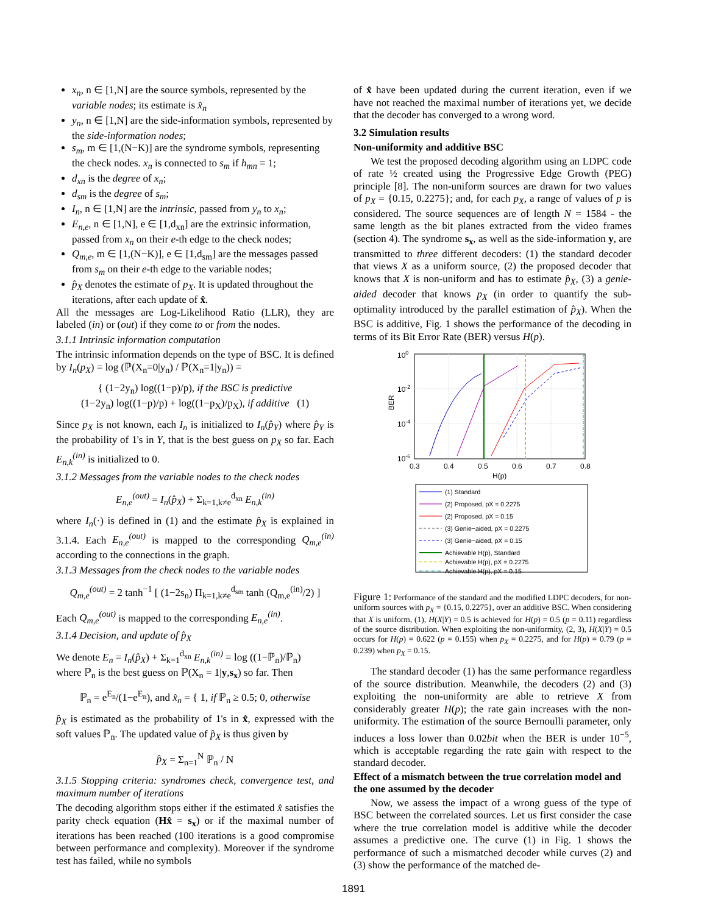x<sub>n</sub>, n ∈ [1,N] are the source symbols, represented by the variable nodes; its estimate is x̂<sub>n</sub>
y<sub>n</sub>, n ∈ [1,N] are the side-information symbols, represented by the side-information nodes;
s<sub>m</sub>, m ∈ [1,(N−K)] are the syndrome symbols, representing the check nodes. x<sub>n</sub> is connected to s<sub>m</sub> if h<sub>mn</sub> = 1;
d<sub>xn</sub> is the degree of x<sub>n</sub>;
d<sub>sm</sub> is the degree of s<sub>m</sub>;
I<sub>n</sub>, n ∈ [1,N] are the intrinsic, passed from y<sub>n</sub> to x<sub>n</sub>;
E<sub>n,e</sub>, n ∈ [1,N], e ∈ [1,d<sub>xn</sub>] are the extrinsic information, passed from x<sub>n</sub> on their e-th edge to the check nodes;
Q<sub>m,e</sub>, m ∈ [1,(N−K)], e ∈ [1,d<sub>sm</sub>] are the messages passed from s<sub>m</sub> on their e-th edge to the variable nodes;
p̂<sub>X</sub> denotes the estimate of p<sub>X</sub>. It is updated throughout the iterations, after each update of x̂.
All the messages are Log-Likelihood Ratio (LLR), they are labeled (in) or (out) if they come to or from the nodes.
3.1.1 Intrinsic information computation
The intrinsic information depends on the type of BSC. It is defined by I<sub>n</sub>(p<sub>X</sub>) = log (ℙ(X<sub>n</sub>=0|y<sub>n</sub>) / ℙ(X<sub>n</sub>=1|y<sub>n</sub>)) =
{ (1−2y<sub>n</sub>) log((1−p)/p), if the BSC is predictive
(1−2y<sub>n</sub>) log((1−p)/p) + log((1−p<sub>X</sub>)/p<sub>X</sub>), if additive (1)
Since p<sub>X</sub> is not known, each I<sub>n</sub> is initialized to I<sub>n</sub>(p̂<sub>Y</sub>) where p̂<sub>Y</sub> is the probability of 1's in Y, that is the best guess on p<sub>X</sub> so far. Each E<sub>n,k</sub><sup>(in)</sup> is initialized to 0.
3.1.2 Messages from the variable nodes to the check nodes
E<sub>n,e</sub><sup>(out)</sup> = I<sub>n</sub>(p̂<sub>X</sub>) + Σ<sub>k=1,k≠e</sub><sup>d<sub>xn</sub></sup> E<sub>n,k</sub><sup>(in)</sup>
where I<sub>n</sub>(·) is defined in (1) and the estimate p̂<sub>X</sub> is explained in 3.1.4. Each E<sub>n,e</sub><sup>(out)</sup> is mapped to the corresponding Q<sub>m,e</sub><sup>(in)</sup> according to the connections in the graph.
3.1.3 Messages from the check nodes to the variable nodes
Q<sub>m,e</sub><sup>(out)</sup> = 2 tanh<sup>−1</sup> [ (1−2s<sub>n</sub>) Π<sub>k=1,k≠e</sub><sup>d<sub>sm</sub></sup> tanh (Q<sub>m,e</sub><sup>(in)</sup>/2) ]
Each Q<sub>m,e</sub><sup>(out)</sup> is mapped to the corresponding E<sub>n,e</sub><sup>(in)</sup>.
3.1.4 Decision, and update of p̂<sub>X</sub>
We denote E<sub>n</sub> = I<sub>n</sub>(p̂<sub>X</sub>) + Σ<sub>k=1</sub><sup>d<sub>xn</sub></sup> E<sub>n,k</sub><sup>(in)</sup> = log ((1−ℙ<sub>n</sub>)/ℙ<sub>n</sub>)
where ℙ<sub>n</sub> is the best guess on ℙ(X<sub>n</sub> = 1|y,s<sub>x</sub>) so far. Then
ℙ<sub>n</sub> = e<sup>E<sub>n</sub></sup>/(1−e<sup>E<sub>n</sub></sup>), and x̂<sub>n</sub> = { 1, if ℙ<sub>n</sub> ≥ 0.5; 0, otherwise
p̂<sub>X</sub> is estimated as the probability of 1's in x̂, expressed with the soft values ℙ<sub>n</sub>. The updated value of p̂<sub>X</sub> is thus given by
p̂<sub>X</sub> = Σ<sub>n=1</sub><sup>N</sup> ℙ<sub>n</sub> / N
3.1.5 Stopping criteria: syndromes check, convergence test, and maximum number of iterations
The decoding algorithm stops either if the estimated x̂ satisfies the parity check equation (Hx̂ = s<sub>x</sub>) or if the maximal number of iterations has been reached (100 iterations is a good compromise between performance and complexity). Moreover if the syndrome test has failed, while no symbols
of x̂ have been updated during the current iteration, even if we have not reached the maximal number of iterations yet, we decide that the decoder has converged to a wrong word.
3.2 Simulation results
Non-uniformity and additive BSC
We test the proposed decoding algorithm using an LDPC code of rate ½ created using the Progressive Edge Growth (PEG) principle [8]. The non-uniform sources are drawn for two values of p<sub>X</sub> = {0.15, 0.2275}; and, for each p<sub>X</sub>, a range of values of p is considered. The source sequences are of length N = 1584 - the same length as the bit planes extracted from the video frames (section 4). The syndrome s<sub>x</sub>, as well as the side-information y, are transmitted to three different decoders: (1) the standard decoder that views X as a uniform source, (2) the proposed decoder that knows that X is non-uniform and has to estimate p̂<sub>X</sub>, (3) a genie-aided decoder that knows p<sub>X</sub> (in order to quantify the sub-optimality introduced by the parallel estimation of p̂<sub>X</sub>). When the BSC is additive, Fig. 1 shows the performance of the decoding in terms of its Bit Error Rate (BER) versus H(p).
100
10-2
10-4
10-6
0.3
0.4
0.5
0.6
0.7
0.8
H(p)
BER
(1) Standard
(2) Proposed, pX = 0.2275
(2) Proposed, pX = 0.15
(3) Genie−aided, pX = 0.2275
(3) Genie−aided, pX = 0.15
Achievable H(p), Standard
Achievable H(p), pX = 0.2275
Achievable H(p), pX = 0.15
Figure 1: Performance of the standard and the modified LDPC decoders, for non-uniform sources with p<sub>X</sub> = {0.15, 0.2275}, over an additive BSC. When considering that X is uniform, (1), H(X|Y) = 0.5 is achieved for H(p) = 0.5 (p = 0.11) regardless of the source distribution. When exploiting the non-uniformity, (2, 3), H(X|Y) = 0.5 occurs for H(p) = 0.622 (p = 0.155) when p<sub>X</sub> = 0.2275, and for H(p) = 0.79 (p = 0.239) when p<sub>X</sub> = 0.15.
The standard decoder (1) has the same performance regardless of the source distribution. Meanwhile, the decoders (2) and (3) exploiting the non-uniformity are able to retrieve X from considerably greater H(p); the rate gain increases with the non-uniformity. The estimation of the source Bernoulli parameter, only induces a loss lower than 0.02bit when the BER is under 10<sup>−5</sup>, which is acceptable regarding the rate gain with respect to the standard decoder.
Effect of a mismatch between the true correlation model and the one assumed by the decoder
Now, we assess the impact of a wrong guess of the type of BSC between the correlated sources. Let us first consider the case where the true correlation model is additive while the decoder assumes a predictive one. The curve (1) in Fig. 1 shows the performance of such a mismatched decoder while curves (2) and (3) show the performance of the matched de-
1891